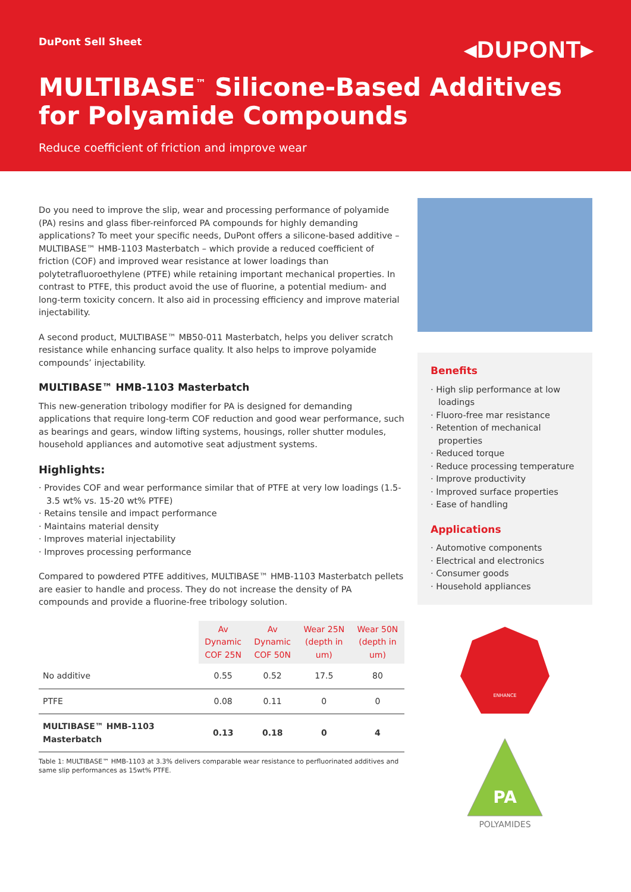DuPont Sell Sheet
◂DUPONT▸
MULTIBASE<sup>™</sup> Silicone-Based Additives for Polyamide Compounds
Reduce coefficient of friction and improve wear
Do you need to improve the slip, wear and processing performance of polyamide (PA) resins and glass fiber-reinforced PA compounds for highly demanding applications? To meet your specific needs, DuPont offers a silicone-based additive – MULTIBASE™ HMB-1103 Masterbatch – which provide a reduced coefficient of friction (COF) and improved wear resistance at lower loadings than polytetrafluoroethylene (PTFE) while retaining important mechanical properties. In contrast to PTFE, this product avoid the use of fluorine, a potential medium- and long-term toxicity concern. It also aid in processing efficiency and improve material injectability.
A second product, MULTIBASE™ MB50-011 Masterbatch, helps you deliver scratch resistance while enhancing surface quality. It also helps to improve polyamide compounds’ injectability.
MULTIBASE™ HMB-1103 Masterbatch
This new-generation tribology modifier for PA is designed for demanding applications that require long-term COF reduction and good wear performance, such as bearings and gears, window lifting systems, housings, roller shutter modules, household appliances and automotive seat adjustment systems.
Highlights:
· Provides COF and wear performance similar that of PTFE at very low loadings (1.5-3.5 wt% vs. 15-20 wt% PTFE)
· Retains tensile and impact performance
· Maintains material density
· Improves material injectability
· Improves processing performance
Compared to powdered PTFE additives, MULTIBASE™ HMB-1103 Masterbatch pellets are easier to handle and process. They do not increase the density of PA compounds and provide a fluorine-free tribology solution.
| | Av Dynamic COF 25N | Av Dynamic COF 50N | Wear 25N (depth in um) | Wear 50N (depth in um) |
| No additive | 0.55 | 0.52 | 17.5 | 80 |
| PTFE | 0.08 | 0.11 | 0 | 0 |
| MULTIBASE™ HMB-1103 Masterbatch | 0.13 | 0.18 | 0 | 4 |
Table 1: MULTIBASE™ HMB-1103 at 3.3% delivers comparable wear resistance to perfluorinated additives and same slip performances as 15wt% PTFE.
Benefits
· High slip performance at low loadings
· Fluoro-free mar resistance
· Retention of mechanical properties
· Reduced torque
· Reduce processing temperature
· Improve productivity
· Improved surface properties
· Ease of handling
Applications
· Automotive components
· Electrical and electronics
· Consumer goods
· Household appliances
ENHANCE
PA
POLYAMIDES